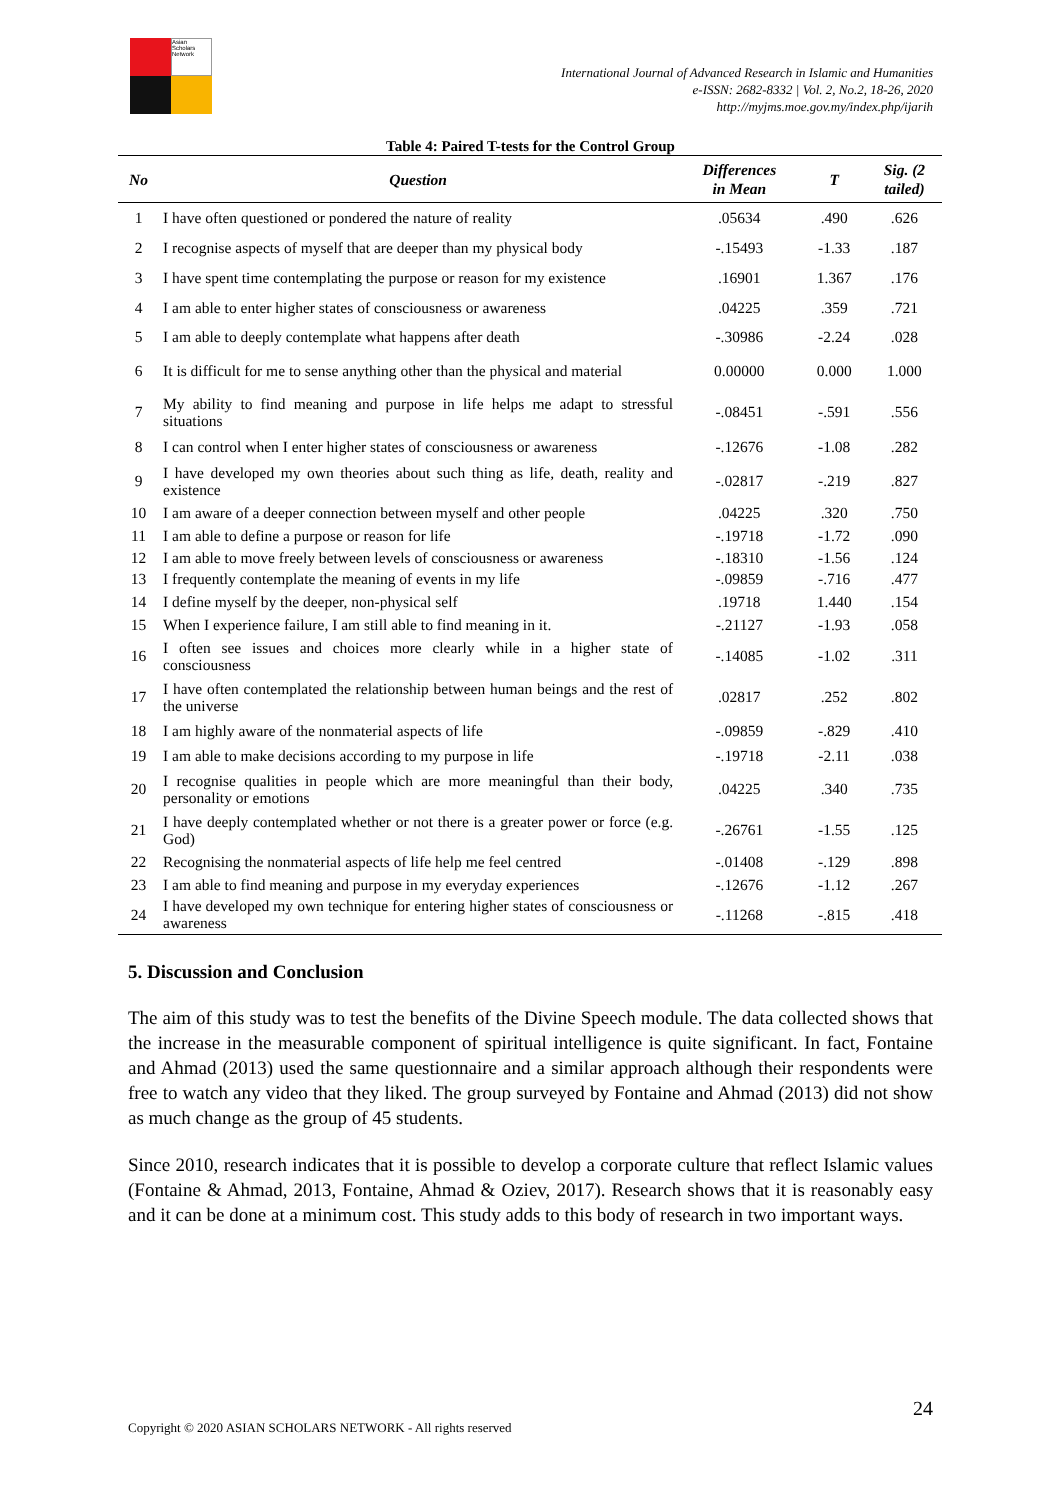Asian Scholars Network
International Journal of Advanced Research in Islamic and Humanities
e-ISSN: 2682-8332 | Vol. 2, No.2, 18-26, 2020
http://myjms.moe.gov.my/index.php/ijarih
Table 4: Paired T-tests for the Control Group
| No | Question | Differences in Mean | T | Sig. (2 tailed) |
| --- | --- | --- | --- | --- |
| 1 | I have often questioned or pondered the nature of reality | .05634 | .490 | .626 |
| 2 | I recognise aspects of myself that are deeper than my physical body | -.15493 | -1.33 | .187 |
| 3 | I have spent time contemplating the purpose or reason for my existence | .16901 | 1.367 | .176 |
| 4 | I am able to enter higher states of consciousness or awareness | .04225 | .359 | .721 |
| 5 | I am able to deeply contemplate what happens after death | -.30986 | -2.24 | .028 |
| 6 | It is difficult for me to sense anything other than the physical and material | 0.00000 | 0.000 | 1.000 |
| 7 | My ability to find meaning and purpose in life helps me adapt to stressful situations | -.08451 | -.591 | .556 |
| 8 | I can control when I enter higher states of consciousness or awareness | -.12676 | -1.08 | .282 |
| 9 | I have developed my own theories about such thing as life, death, reality and existence | -.02817 | -.219 | .827 |
| 10 | I am aware of a deeper connection between myself and other people | .04225 | .320 | .750 |
| 11 | I am able to define a purpose or reason for life | -.19718 | -1.72 | .090 |
| 12 | I am able to move freely between levels of consciousness or awareness | -.18310 | -1.56 | .124 |
| 13 | I frequently contemplate the meaning of events in my life | -.09859 | -.716 | .477 |
| 14 | I define myself by the deeper, non-physical self | .19718 | 1.440 | .154 |
| 15 | When I experience failure, I am still able to find meaning in it. | -.21127 | -1.93 | .058 |
| 16 | I often see issues and choices more clearly while in a higher state of consciousness | -.14085 | -1.02 | .311 |
| 17 | I have often contemplated the relationship between human beings and the rest of the universe | .02817 | .252 | .802 |
| 18 | I am highly aware of the nonmaterial aspects of life | -.09859 | -.829 | .410 |
| 19 | I am able to make decisions according to my purpose in life | -.19718 | -2.11 | .038 |
| 20 | I recognise qualities in people which are more meaningful than their body, personality or emotions | .04225 | .340 | .735 |
| 21 | I have deeply contemplated whether or not there is a greater power or force (e.g. God) | -.26761 | -1.55 | .125 |
| 22 | Recognising the nonmaterial aspects of life help me feel centred | -.01408 | -.129 | .898 |
| 23 | I am able to find meaning and purpose in my everyday experiences | -.12676 | -1.12 | .267 |
| 24 | I have developed my own technique for entering higher states of consciousness or awareness | -.11268 | -.815 | .418 |
5. Discussion and Conclusion
The aim of this study was to test the benefits of the Divine Speech module. The data collected shows that the increase in the measurable component of spiritual intelligence is quite significant. In fact, Fontaine and Ahmad (2013) used the same questionnaire and a similar approach although their respondents were free to watch any video that they liked. The group surveyed by Fontaine and Ahmad (2013) did not show as much change as the group of 45 students.
Since 2010, research indicates that it is possible to develop a corporate culture that reflect Islamic values (Fontaine & Ahmad, 2013, Fontaine, Ahmad & Oziev, 2017). Research shows that it is reasonably easy and it can be done at a minimum cost. This study adds to this body of research in two important ways.
24
Copyright © 2020 ASIAN SCHOLARS NETWORK - All rights reserved